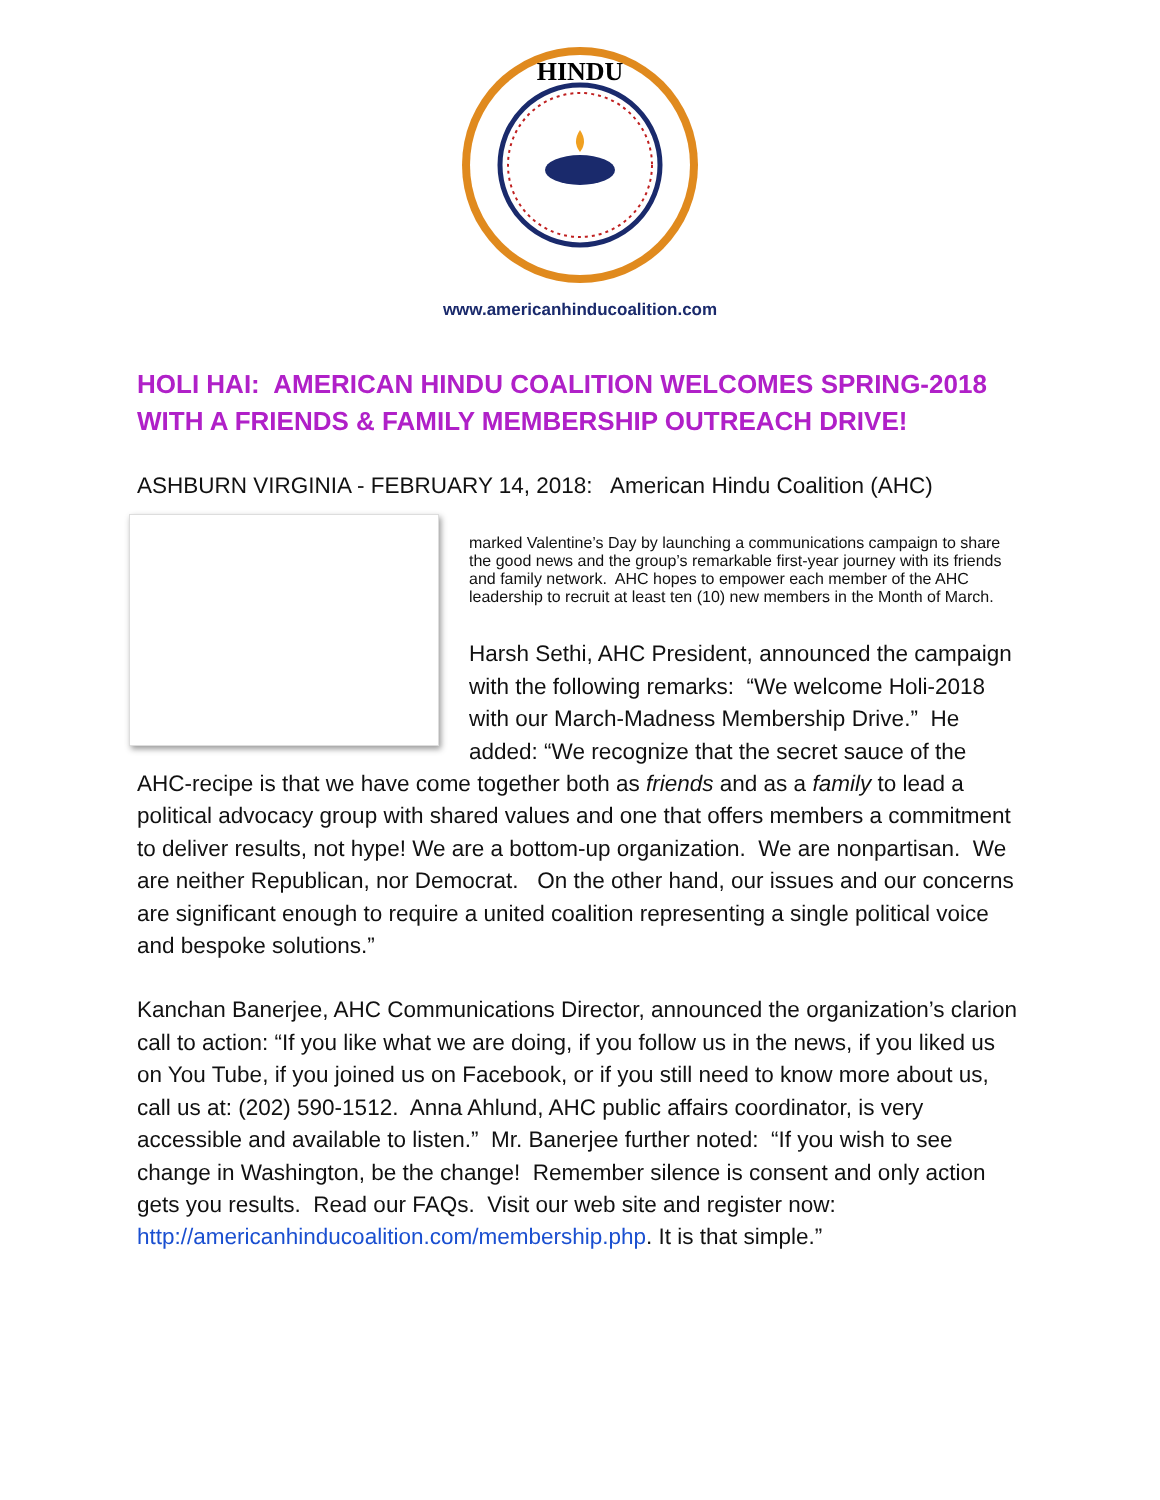HINDU
www.americanhinducoalition.com
HOLI HAI: AMERICAN HINDU COALITION WELCOMES SPRING-2018 WITH A FRIENDS & FAMILY MEMBERSHIP OUTREACH DRIVE!
ASHBURN VIRGINIA - FEBRUARY 14, 2018: American Hindu Coalition (AHC)
marked Valentine’s Day by launching a communications campaign to share the good news and the group’s remarkable first-year journey with its friends and family network. AHC hopes to empower each member of the AHC leadership to recruit at least ten (10) new members in the Month of March.
Harsh Sethi, AHC President, announced the campaign with the following remarks: “We welcome Holi-2018 with our March-Madness Membership Drive.” He added: “We recognize that the secret sauce of the AHC-recipe is that we have come together both as friends and as a family to lead a political advocacy group with shared values and one that offers members a commitment to deliver results, not hype! We are a bottom-up organization. We are nonpartisan. We are neither Republican, nor Democrat. On the other hand, our issues and our concerns are significant enough to require a united coalition representing a single political voice and bespoke solutions.”
Kanchan Banerjee, AHC Communications Director, announced the organization’s clarion call to action: “If you like what we are doing, if you follow us in the news, if you liked us on You Tube, if you joined us on Facebook, or if you still need to know more about us, call us at: (202) 590-1512. Anna Ahlund, AHC public affairs coordinator, is very accessible and available to listen.” Mr. Banerjee further noted: “If you wish to see change in Washington, be the change! Remember silence is consent and only action gets you results. Read our FAQs. Visit our web site and register now: http://americanhinducoalition.com/membership.php. It is that simple.”